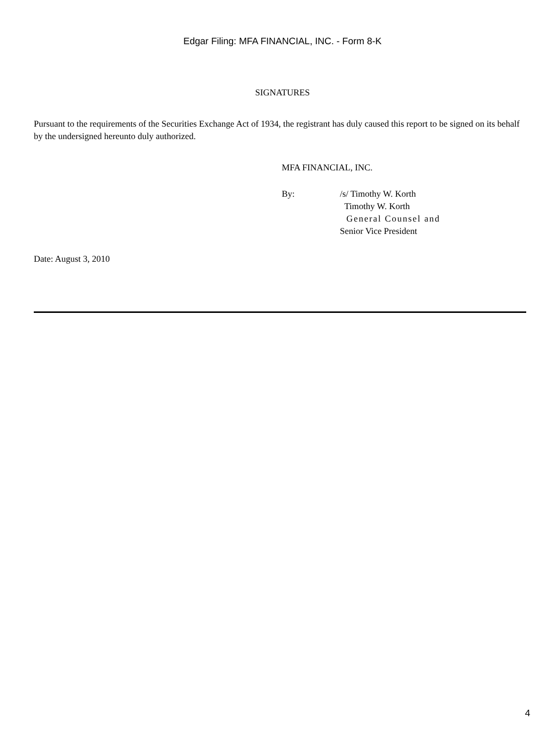Edgar Filing: MFA FINANCIAL, INC. - Form 8-K
SIGNATURES
Pursuant to the requirements of the Securities Exchange Act of 1934, the registrant has duly caused this report to be signed on its behalf by the undersigned hereunto duly authorized.
MFA FINANCIAL, INC.
By: /s/ Timothy W. Korth
Timothy W. Korth
General Counsel and
Senior Vice President
Date: August 3, 2010
4